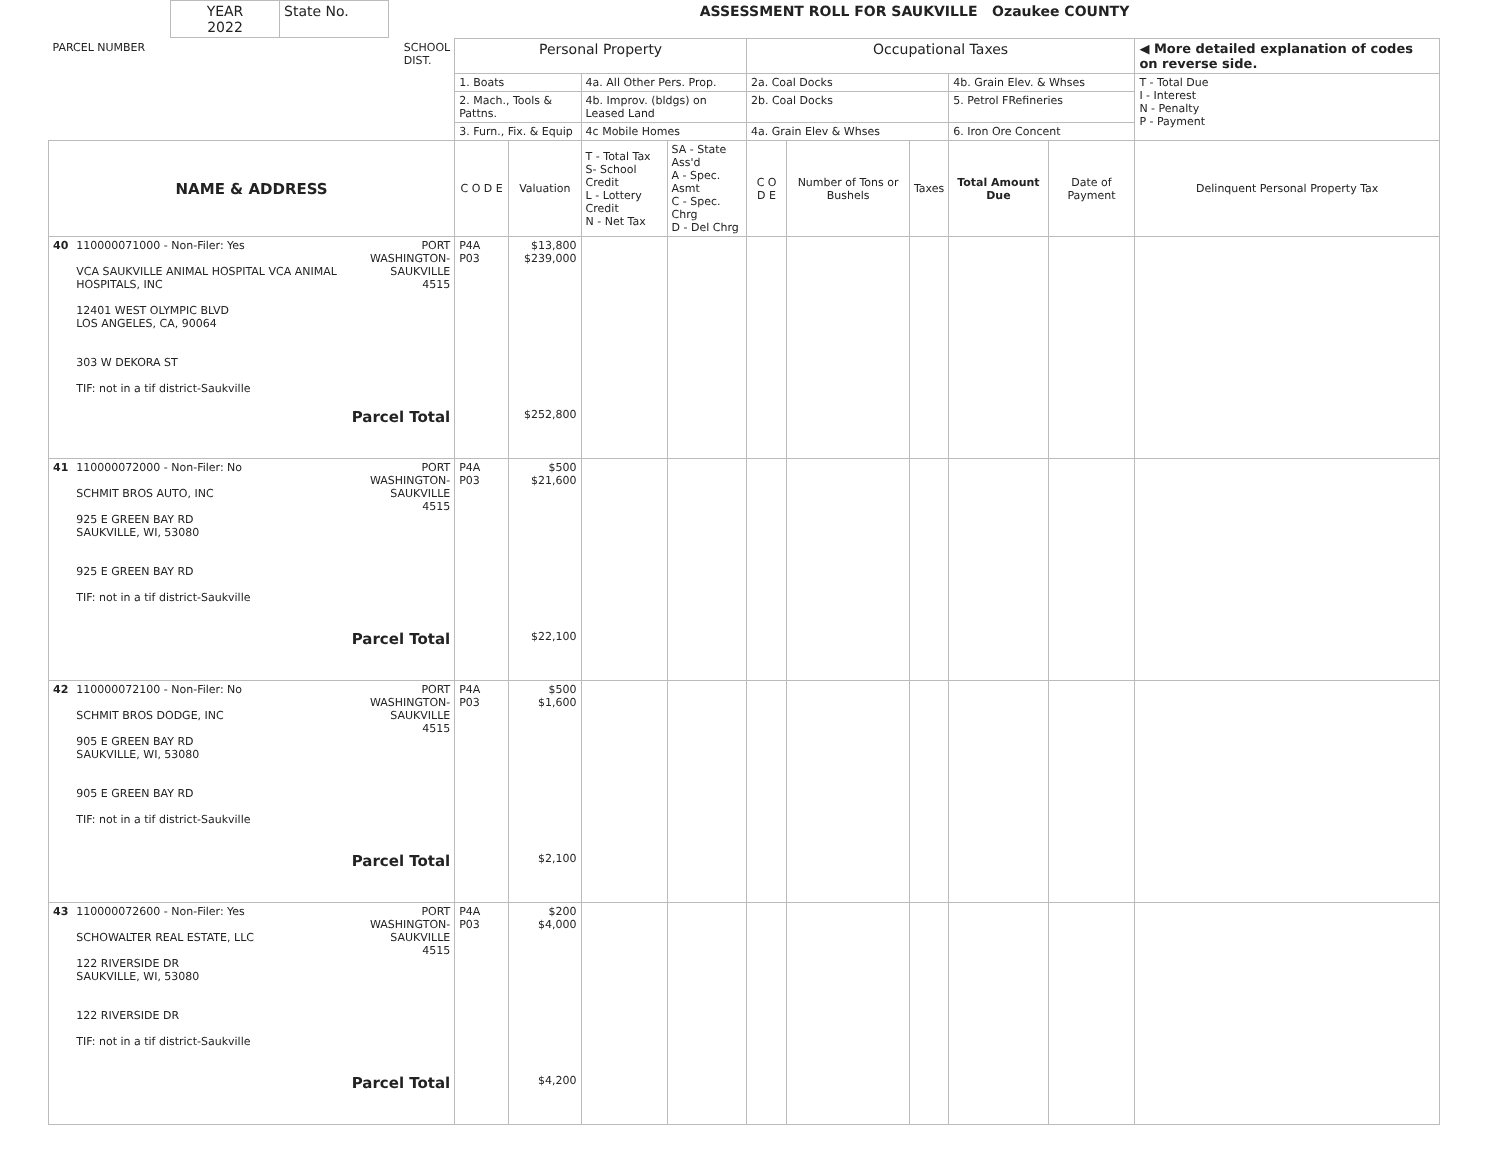| YEAR 2022 | State No. | ASSESSMENT ROLL FOR SAUKVILLE Ozaukee COUNTY |
| PARCEL NUMBER SCHOOL DIST. | | | Personal Property | | | | Occupational Taxes | | | | | ◀ More detailed explanation of codes on reverse side. |
| | | | 1. Boats | | 4a. All Other Pers. Prop. | | 2a. Coal Docks | | | 4b. Grain Elev. & Whses | | T - Total Due I - Interest N - Penalty P - Payment |
| | | | 2. Mach., Tools & Pattns. | | 4b. Improv. (bldgs) on Leased Land | | 2b. Coal Docks | | | 5. Petrol FRefineries | | |
| | | | 3. Furn., Fix. & Equip | | 4c Mobile Homes | | 4a. Grain Elev & Whses | | | 6. Iron Ore Concent | | |
| NAME & ADDRESS | | | C O D E | Valuation | T - Total Tax S- School Credit L - Lottery Credit N - Net Tax | SA - State Ass'd A - Spec. Asmt C - Spec. Chrg D - Del Chrg | C O D E | Number of Tons or Bushels | Taxes | Total Amount Due | Date of Payment | Delinquent Personal Property Tax |
| 40 | 110000071000 - Non-Filer: Yes VCA SAUKVILLE ANIMAL HOSPITAL VCA ANIMAL HOSPITALS, INC 12401 WEST OLYMPIC BLVD LOS ANGELES, CA, 90064 303 W DEKORA ST TIF: not in a tif district-Saukville | PORT WASHINGTON- SAUKVILLE 4515 Parcel Total | P4A P03 | $13,800 $239,000 $252,800 | | | | | | | | |
| 41 | 110000072000 - Non-Filer: No SCHMIT BROS AUTO, INC 925 E GREEN BAY RD SAUKVILLE, WI, 53080 925 E GREEN BAY RD TIF: not in a tif district-Saukville | PORT WASHINGTON- SAUKVILLE 4515 Parcel Total | P4A P03 | $500 $21,600 $22,100 | | | | | | | | |
| 42 | 110000072100 - Non-Filer: No SCHMIT BROS DODGE, INC 905 E GREEN BAY RD SAUKVILLE, WI, 53080 905 E GREEN BAY RD TIF: not in a tif district-Saukville | PORT WASHINGTON- SAUKVILLE 4515 Parcel Total | P4A P03 | $500 $1,600 $2,100 | | | | | | | | |
| 43 | 110000072600 - Non-Filer: Yes SCHOWALTER REAL ESTATE, LLC 122 RIVERSIDE DR SAUKVILLE, WI, 53080 122 RIVERSIDE DR TIF: not in a tif district-Saukville | PORT WASHINGTON- SAUKVILLE 4515 Parcel Total | P4A P03 | $200 $4,000 $4,200 | | | | | | | | |